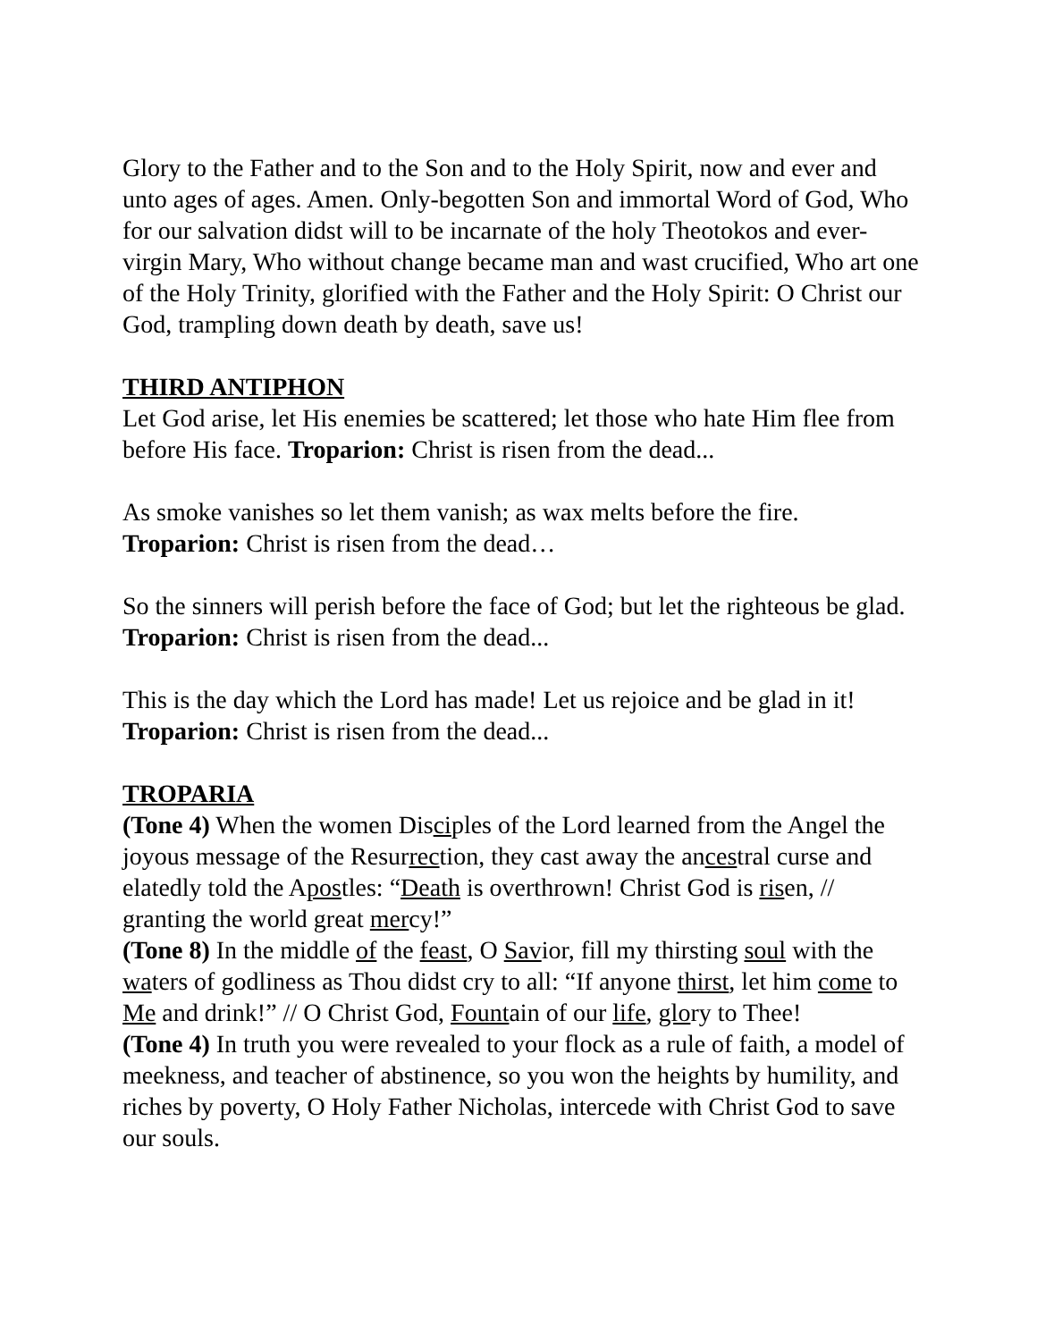Glory to the Father and to the Son and to the Holy Spirit, now and ever and unto ages of ages. Amen. Only-begotten Son and immortal Word of God, Who for our salvation didst will to be incarnate of the holy Theotokos and ever-virgin Mary, Who without change became man and wast crucified, Who art one of the Holy Trinity, glorified with the Father and the Holy Spirit: O Christ our God, trampling down death by death, save us!
THIRD ANTIPHON
Let God arise, let His enemies be scattered; let those who hate Him flee from before His face. Troparion: Christ is risen from the dead...
As smoke vanishes so let them vanish; as wax melts before the fire. Troparion: Christ is risen from the dead…
So the sinners will perish before the face of God; but let the righteous be glad. Troparion: Christ is risen from the dead...
This is the day which the Lord has made! Let us rejoice and be glad in it! Troparion: Christ is risen from the dead...
TROPARIA
(Tone 4) When the women Disciples of the Lord learned from the Angel the joyous message of the Resurrection, they cast away the ancestral curse and elatedly told the Apostles: “Death is overthrown! Christ God is risen, // granting the world great mercy!”
(Tone 8) In the middle of the feast, O Savior, fill my thirsting soul with the waters of godliness as Thou didst cry to all: “If anyone thirst, let him come to Me and drink!” // O Christ God, Fountain of our life, glory to Thee!
(Tone 4) In truth you were revealed to your flock as a rule of faith, a model of meekness, and teacher of abstinence, so you won the heights by humility, and riches by poverty, O Holy Father Nicholas, intercede with Christ God to save our souls.